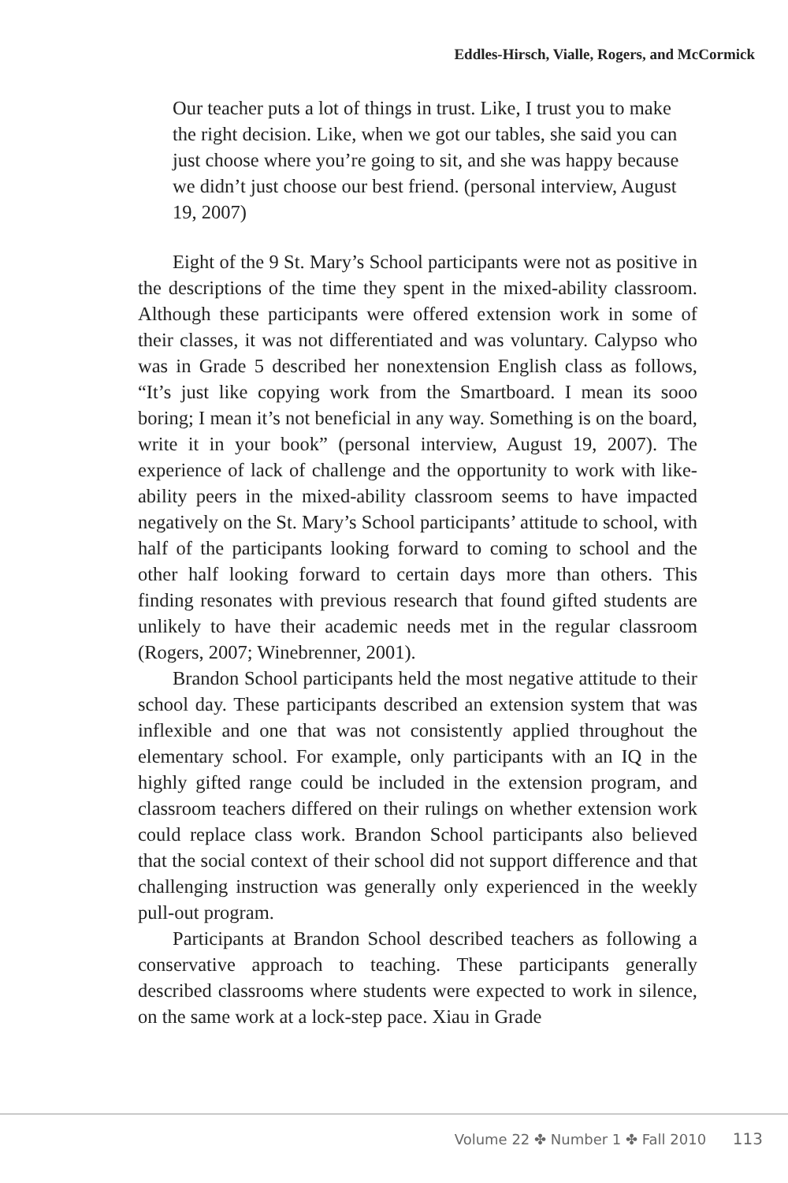Eddles-Hirsch, Vialle, Rogers, and McCormick
Our teacher puts a lot of things in trust. Like, I trust you to make the right decision. Like, when we got our tables, she said you can just choose where you’re going to sit, and she was happy because we didn’t just choose our best friend. (personal interview, August 19, 2007)
Eight of the 9 St. Mary’s School participants were not as positive in the descriptions of the time they spent in the mixed-ability classroom. Although these participants were offered extension work in some of their classes, it was not differentiated and was voluntary. Calypso who was in Grade 5 described her nonextension English class as follows, “It’s just like copying work from the Smartboard. I mean its sooo boring; I mean it’s not beneficial in any way. Something is on the board, write it in your book” (personal interview, August 19, 2007). The experience of lack of challenge and the opportunity to work with like-ability peers in the mixed-ability classroom seems to have impacted negatively on the St. Mary’s School participants’ attitude to school, with half of the participants looking forward to coming to school and the other half looking forward to certain days more than others. This finding resonates with previous research that found gifted students are unlikely to have their academic needs met in the regular classroom (Rogers, 2007; Winebrenner, 2001).
Brandon School participants held the most negative attitude to their school day. These participants described an extension system that was inflexible and one that was not consistently applied throughout the elementary school. For example, only participants with an IQ in the highly gifted range could be included in the extension program, and classroom teachers differed on their rulings on whether extension work could replace class work. Brandon School participants also believed that the social context of their school did not support difference and that challenging instruction was generally only experienced in the weekly pull-out program.
Participants at Brandon School described teachers as following a conservative approach to teaching. These participants generally described classrooms where students were expected to work in silence, on the same work at a lock-step pace. Xiau in Grade
Volume 22 ✤ Number 1 ✤ Fall 2010 113